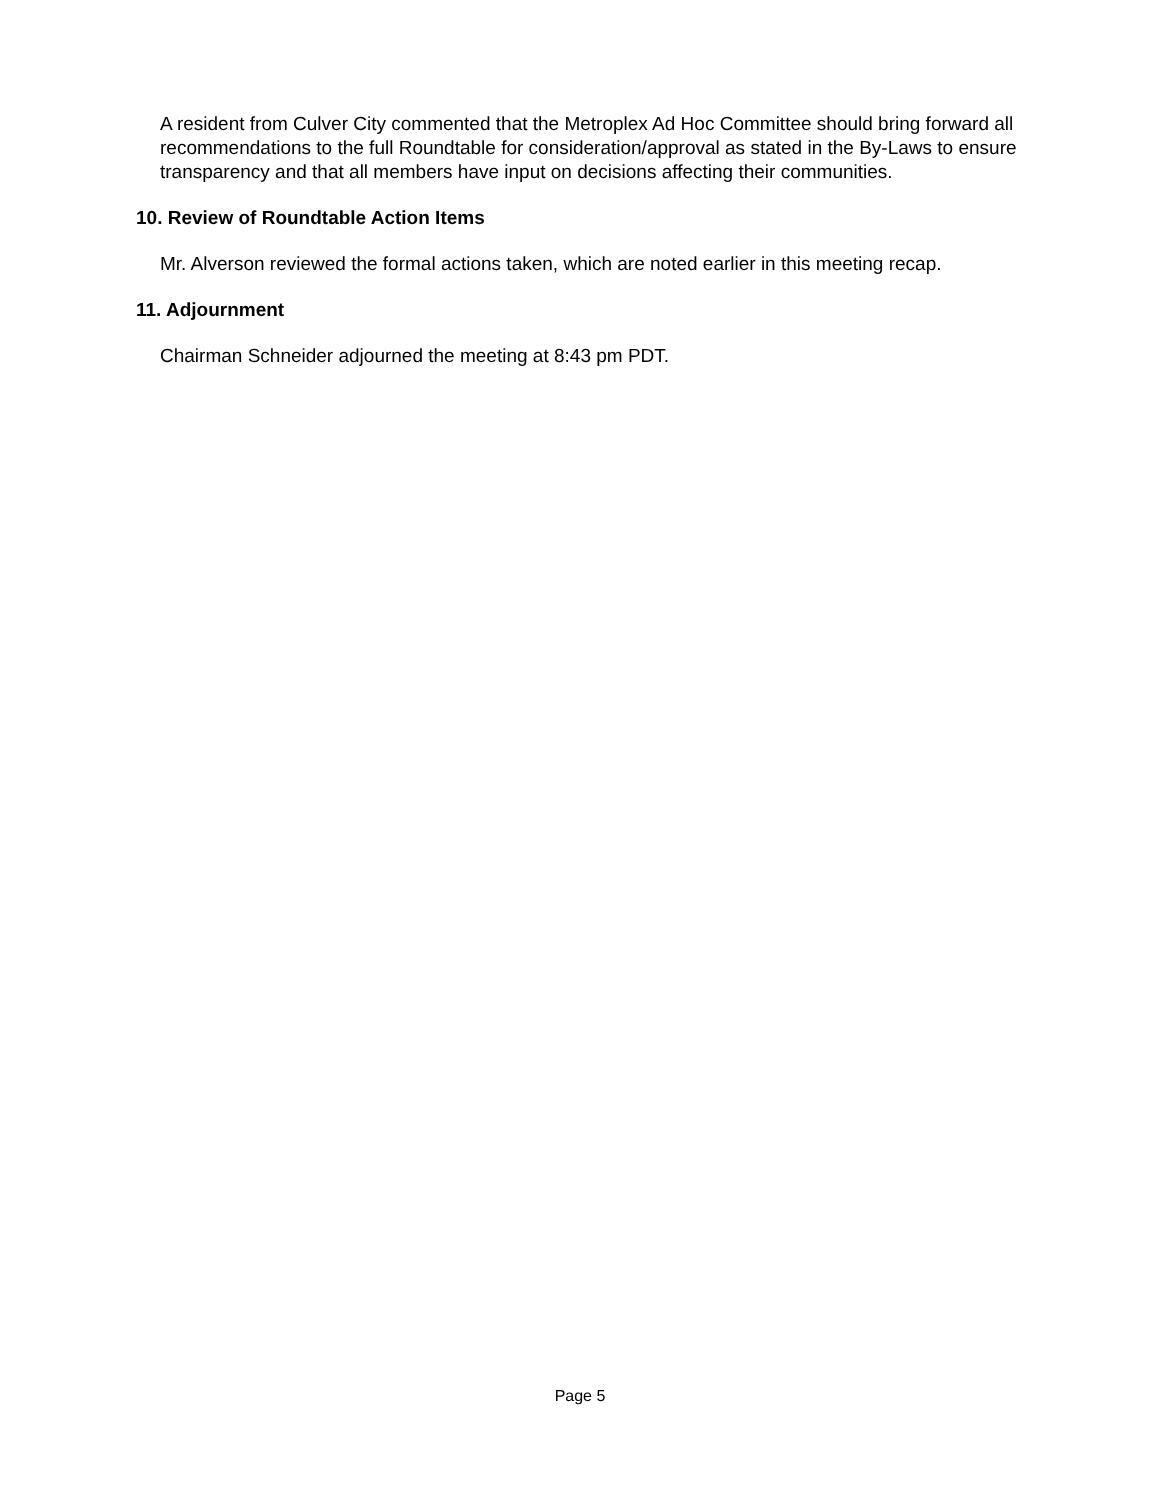A resident from Culver City commented that the Metroplex Ad Hoc Committee should bring forward all recommendations to the full Roundtable for consideration/approval as stated in the By-Laws to ensure transparency and that all members have input on decisions affecting their communities.
10. Review of Roundtable Action Items
Mr. Alverson reviewed the formal actions taken, which are noted earlier in this meeting recap.
11. Adjournment
Chairman Schneider adjourned the meeting at 8:43 pm PDT.
Page 5